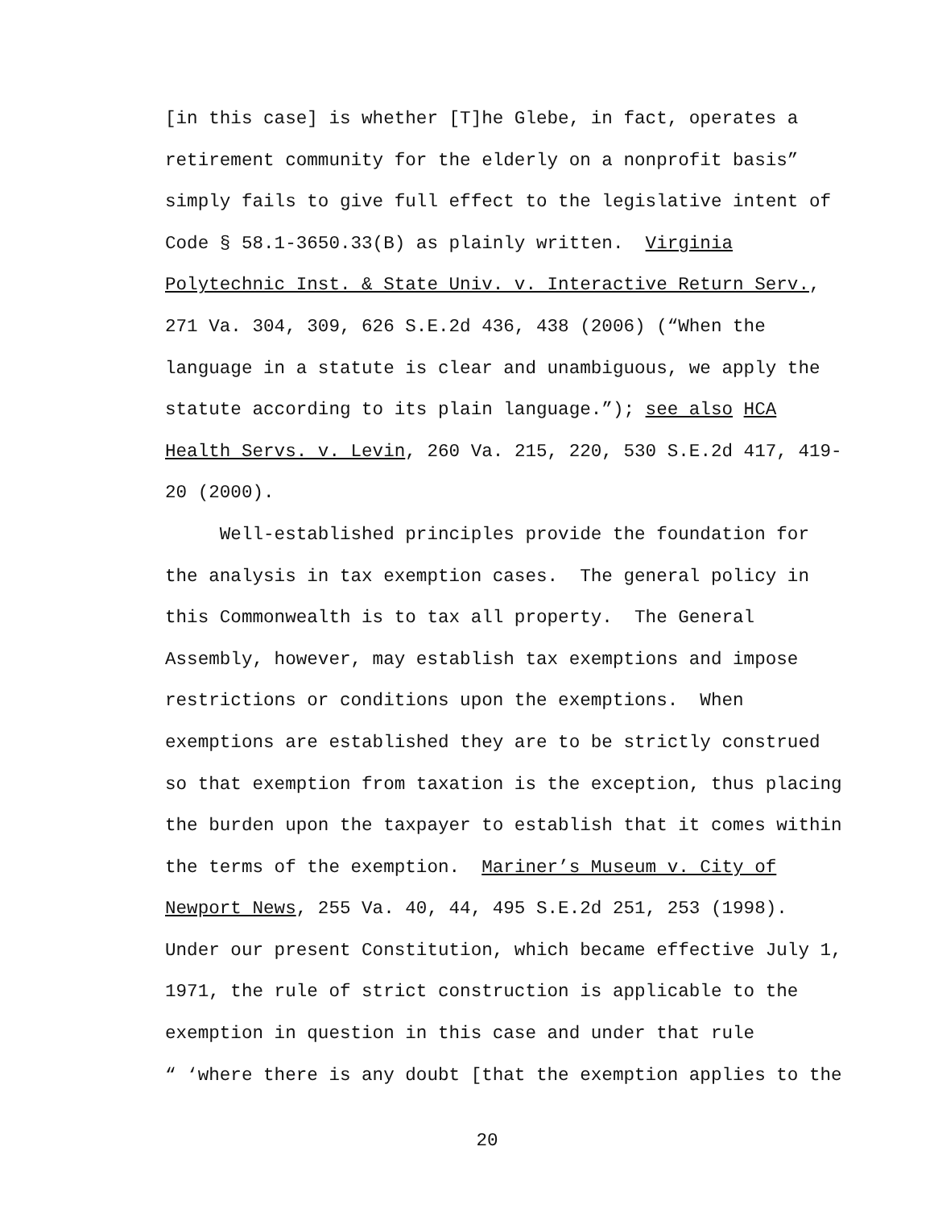[in this case] is whether [T]he Glebe, in fact, operates a
retirement community for the elderly on a nonprofit basis”
simply fails to give full effect to the legislative intent of
Code § 58.1-3650.33(B) as plainly written. Virginia
Polytechnic Inst. & State Univ. v. Interactive Return Serv.,
271 Va. 304, 309, 626 S.E.2d 436, 438 (2006) (“When the
language in a statute is clear and unambiguous, we apply the
statute according to its plain language.”); see also HCA
Health Servs. v. Levin, 260 Va. 215, 220, 530 S.E.2d 417, 419-
20 (2000).
Well-established principles provide the foundation for
the analysis in tax exemption cases. The general policy in
this Commonwealth is to tax all property. The General
Assembly, however, may establish tax exemptions and impose
restrictions or conditions upon the exemptions. When
exemptions are established they are to be strictly construed
so that exemption from taxation is the exception, thus placing
the burden upon the taxpayer to establish that it comes within
the terms of the exemption. Mariner’s Museum v. City of
Newport News, 255 Va. 40, 44, 495 S.E.2d 251, 253 (1998).
Under our present Constitution, which became effective July 1,
1971, the rule of strict construction is applicable to the
exemption in question in this case and under that rule
“ ‘where there is any doubt [that the exemption applies to the
20